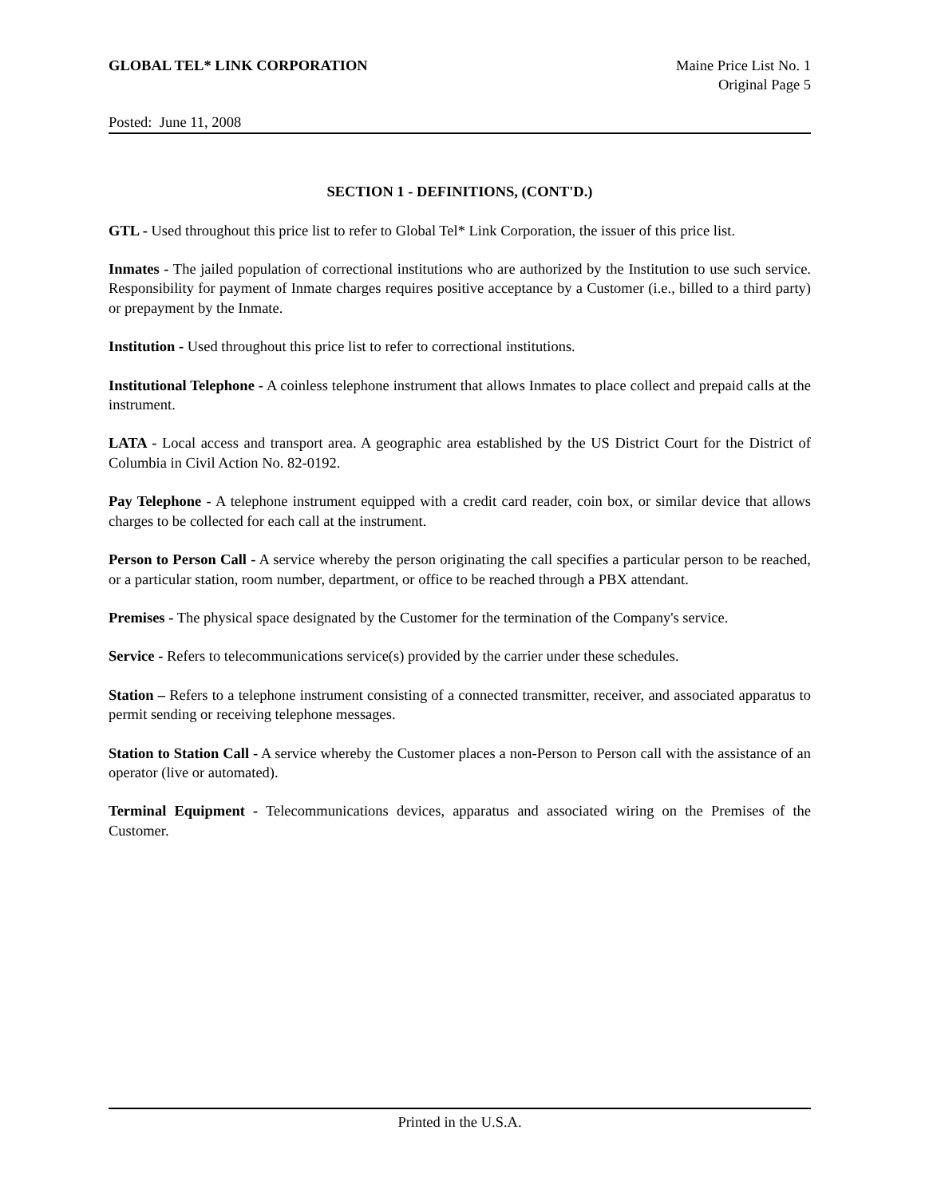GLOBAL TEL* LINK CORPORATION Maine Price List No. 1
Original Page 5
Posted: June 11, 2008
SECTION 1 - DEFINITIONS, (CONT'D.)
GTL - Used throughout this price list to refer to Global Tel* Link Corporation, the issuer of this price list.
Inmates - The jailed population of correctional institutions who are authorized by the Institution to use such service. Responsibility for payment of Inmate charges requires positive acceptance by a Customer (i.e., billed to a third party) or prepayment by the Inmate.
Institution - Used throughout this price list to refer to correctional institutions.
Institutional Telephone - A coinless telephone instrument that allows Inmates to place collect and prepaid calls at the instrument.
LATA - Local access and transport area. A geographic area established by the US District Court for the District of Columbia in Civil Action No. 82-0192.
Pay Telephone - A telephone instrument equipped with a credit card reader, coin box, or similar device that allows charges to be collected for each call at the instrument.
Person to Person Call - A service whereby the person originating the call specifies a particular person to be reached, or a particular station, room number, department, or office to be reached through a PBX attendant.
Premises - The physical space designated by the Customer for the termination of the Company's service.
Service - Refers to telecommunications service(s) provided by the carrier under these schedules.
Station – Refers to a telephone instrument consisting of a connected transmitter, receiver, and associated apparatus to permit sending or receiving telephone messages.
Station to Station Call - A service whereby the Customer places a non-Person to Person call with the assistance of an operator (live or automated).
Terminal Equipment - Telecommunications devices, apparatus and associated wiring on the Premises of the Customer.
Printed in the U.S.A.